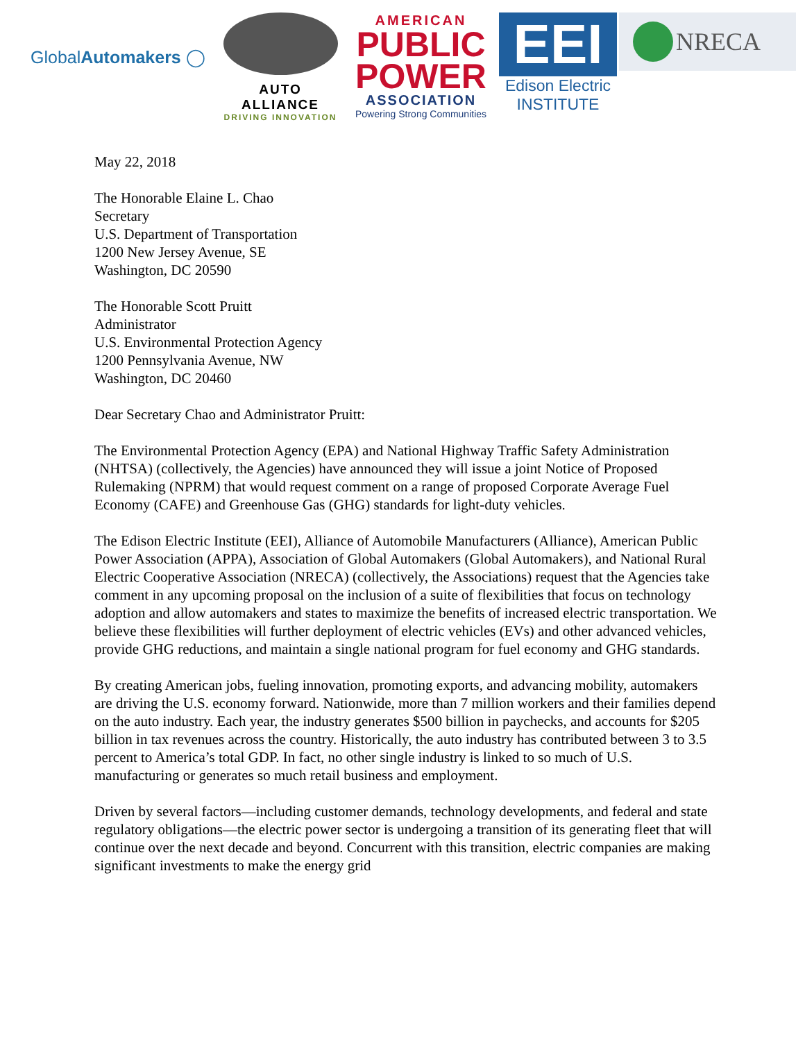GlobalAutomakers ◯
AUTO ALLIANCE
DRIVING INNOVATION
AMERICAN
PUBLIC
POWER
ASSOCIATION
Powering Strong Communities
EEI
Edison Electric
INSTITUTE
NRECA
May 22, 2018
The Honorable Elaine L. Chao
Secretary
U.S. Department of Transportation
1200 New Jersey Avenue, SE
Washington, DC 20590
The Honorable Scott Pruitt
Administrator
U.S. Environmental Protection Agency
1200 Pennsylvania Avenue, NW
Washington, DC 20460
Dear Secretary Chao and Administrator Pruitt:
The Environmental Protection Agency (EPA) and National Highway Traffic Safety Administration (NHTSA) (collectively, the Agencies) have announced they will issue a joint Notice of Proposed Rulemaking (NPRM) that would request comment on a range of proposed Corporate Average Fuel Economy (CAFE) and Greenhouse Gas (GHG) standards for light-duty vehicles.
The Edison Electric Institute (EEI), Alliance of Automobile Manufacturers (Alliance), American Public Power Association (APPA), Association of Global Automakers (Global Automakers), and National Rural Electric Cooperative Association (NRECA) (collectively, the Associations) request that the Agencies take comment in any upcoming proposal on the inclusion of a suite of flexibilities that focus on technology adoption and allow automakers and states to maximize the benefits of increased electric transportation. We believe these flexibilities will further deployment of electric vehicles (EVs) and other advanced vehicles, provide GHG reductions, and maintain a single national program for fuel economy and GHG standards.
By creating American jobs, fueling innovation, promoting exports, and advancing mobility, automakers are driving the U.S. economy forward. Nationwide, more than 7 million workers and their families depend on the auto industry. Each year, the industry generates $500 billion in paychecks, and accounts for $205 billion in tax revenues across the country. Historically, the auto industry has contributed between 3 to 3.5 percent to America’s total GDP. In fact, no other single industry is linked to so much of U.S. manufacturing or generates so much retail business and employment.
Driven by several factors—including customer demands, technology developments, and federal and state regulatory obligations—the electric power sector is undergoing a transition of its generating fleet that will continue over the next decade and beyond. Concurrent with this transition, electric companies are making significant investments to make the energy grid